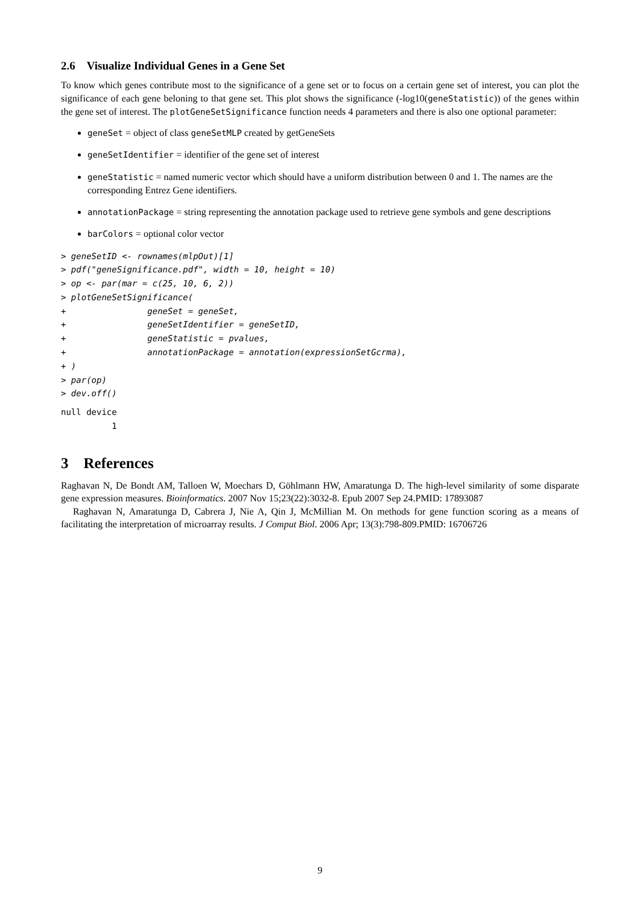2.6 Visualize Individual Genes in a Gene Set
To know which genes contribute most to the significance of a gene set or to focus on a certain gene set of interest, you can plot the significance of each gene beloning to that gene set. This plot shows the significance (-log10(geneStatistic)) of the genes within the gene set of interest. The plotGeneSetSignificance function needs 4 parameters and there is also one optional parameter:
geneSet = object of class geneSetMLP created by getGeneSets
geneSetIdentifier = identifier of the gene set of interest
geneStatistic = named numeric vector which should have a uniform distribution between 0 and 1. The names are the corresponding Entrez Gene identifiers.
annotationPackage = string representing the annotation package used to retrieve gene symbols and gene descriptions
barColors = optional color vector
> geneSetID <- rownames(mlpOut)[1]
> pdf("geneSignificance.pdf", width = 10, height = 10)
> op <- par(mar = c(25, 10, 6, 2))
> plotGeneSetSignificance(
+                geneSet = geneSet,
+                geneSetIdentifier = geneSetID,
+                geneStatistic = pvalues,
+                annotationPackage = annotation(expressionSetGcrma),
+ )
> par(op)
> dev.off()
null device
          1
3 References
Raghavan N, De Bondt AM, Talloen W, Moechars D, Göhlmann HW, Amaratunga D. The high-level similarity of some disparate gene expression measures. Bioinformatics. 2007 Nov 15;23(22):3032-8. Epub 2007 Sep 24.PMID: 17893087
Raghavan N, Amaratunga D, Cabrera J, Nie A, Qin J, McMillian M. On methods for gene function scoring as a means of facilitating the interpretation of microarray results. J Comput Biol. 2006 Apr; 13(3):798-809.PMID: 16706726
9